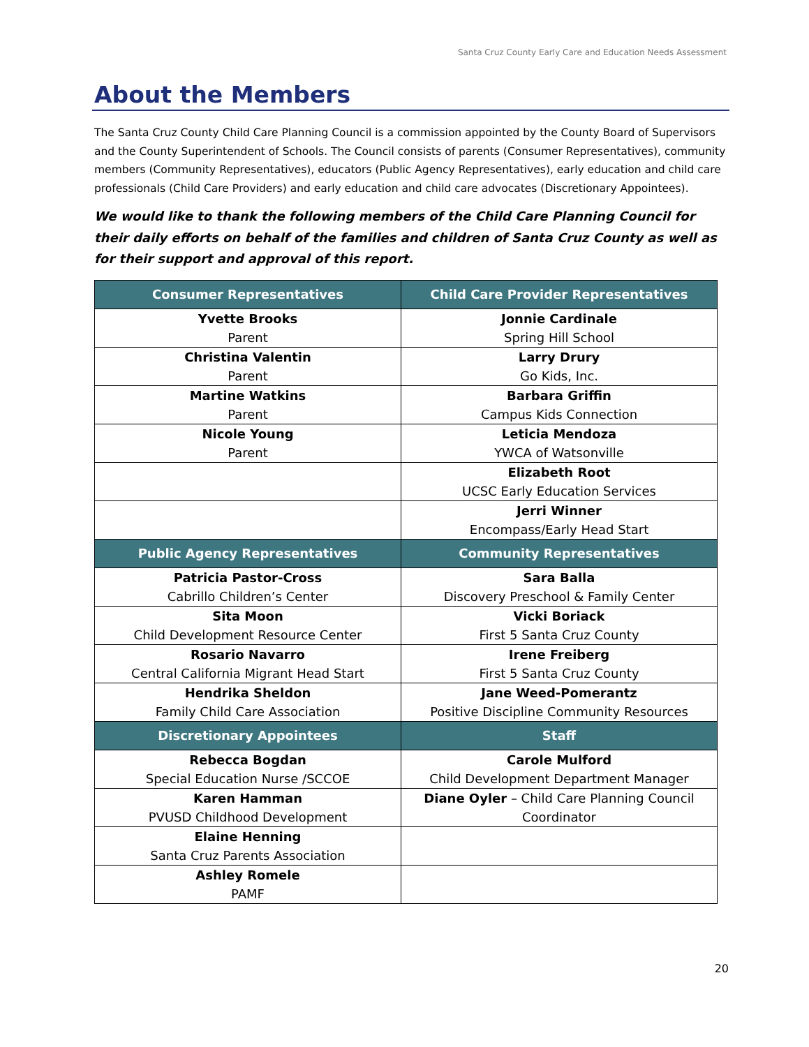Santa Cruz County Early Care and Education Needs Assessment
About the Members
The Santa Cruz County Child Care Planning Council is a commission appointed by the County Board of Supervisors and the County Superintendent of Schools. The Council consists of parents (Consumer Representatives), community members (Community Representatives), educators (Public Agency Representatives), early education and child care professionals (Child Care Providers) and early education and child care advocates (Discretionary Appointees).
We would like to thank the following members of the Child Care Planning Council for their daily efforts on behalf of the families and children of Santa Cruz County as well as for their support and approval of this report.
| Consumer Representatives | Child Care Provider Representatives |
| --- | --- |
| Yvette Brooks Parent | Jonnie Cardinale Spring Hill School |
| Christina Valentin Parent | Larry Drury Go Kids, Inc. |
| Martine Watkins Parent | Barbara Griffin Campus Kids Connection |
| Nicole Young Parent | Leticia Mendoza YWCA of Watsonville |
| | Elizabeth Root UCSC Early Education Services |
| | Jerri Winner Encompass/Early Head Start |
| Public Agency Representatives | Community Representatives |
| Patricia Pastor-Cross Cabrillo Children’s Center | Sara Balla Discovery Preschool & Family Center |
| Sita Moon Child Development Resource Center | Vicki Boriack First 5 Santa Cruz County |
| Rosario Navarro Central California Migrant Head Start | Irene Freiberg First 5 Santa Cruz County |
| Hendrika Sheldon Family Child Care Association | Jane Weed-Pomerantz Positive Discipline Community Resources |
| Discretionary Appointees | Staff |
| Rebecca Bogdan Special Education Nurse /SCCOE | Carole Mulford Child Development Department Manager |
| Karen Hamman PVUSD Childhood Development | Diane Oyler – Child Care Planning Council Coordinator |
| Elaine Henning Santa Cruz Parents Association | |
| Ashley Romele PAMF | |
20